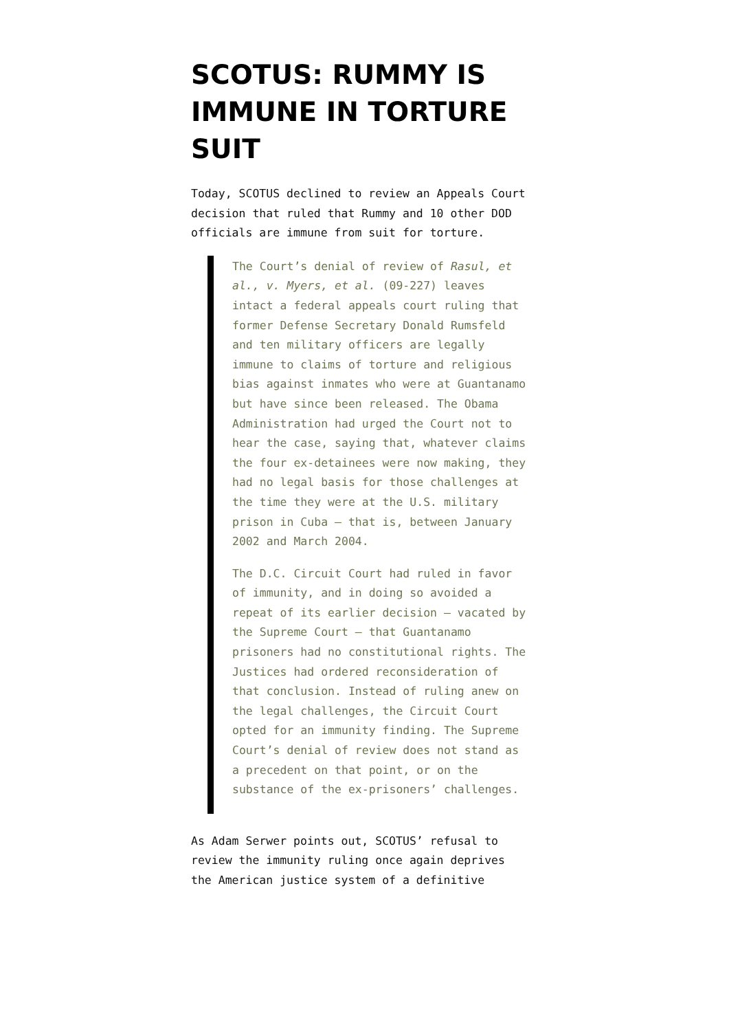SCOTUS: RUMMY IS IMMUNE IN TORTURE SUIT
Today, SCOTUS declined to review an Appeals Court decision that ruled that Rummy and 10 other DOD officials are immune from suit for torture.
The Court’s denial of review of Rasul, et al., v. Myers, et al. (09-227) leaves intact a federal appeals court ruling that former Defense Secretary Donald Rumsfeld and ten military officers are legally immune to claims of torture and religious bias against inmates who were at Guantanamo but have since been released. The Obama Administration had urged the Court not to hear the case, saying that, whatever claims the four ex-detainees were now making, they had no legal basis for those challenges at the time they were at the U.S. military prison in Cuba — that is, between January 2002 and March 2004.
The D.C. Circuit Court had ruled in favor of immunity, and in doing so avoided a repeat of its earlier decision — vacated by the Supreme Court — that Guantanamo prisoners had no constitutional rights. The Justices had ordered reconsideration of that conclusion. Instead of ruling anew on the legal challenges, the Circuit Court opted for an immunity finding. The Supreme Court’s denial of review does not stand as a precedent on that point, or on the substance of the ex-prisoners’ challenges.
As Adam Serwer points out, SCOTUS’ refusal to review the immunity ruling once again deprives the American justice system of a definitive